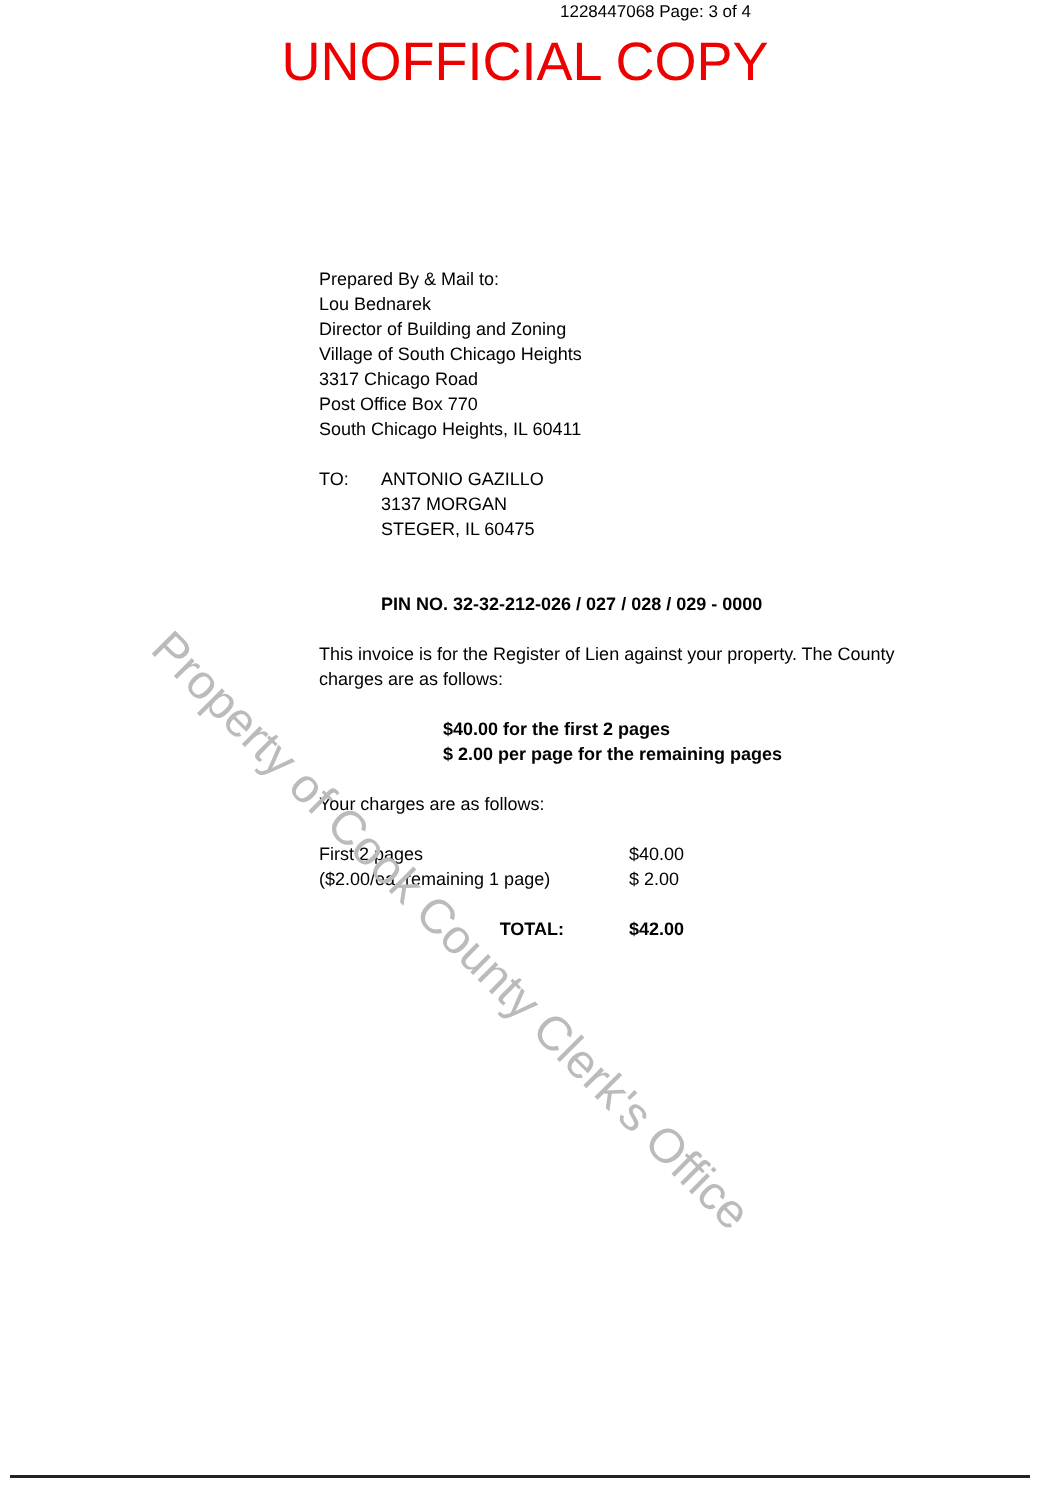1228447068 Page: 3 of 4
UNOFFICIAL COPY
Prepared By & Mail to:
Lou Bednarek
Director of Building and Zoning
Village of South Chicago Heights
3317 Chicago Road
Post Office Box 770
South Chicago Heights, IL 60411
TO: ANTONIO GAZILLO
3137 MORGAN
STEGER, IL 60475
PIN NO. 32-32-212-026 / 027 / 028 / 029 - 0000
This invoice is for the Register of Lien against your property. The County charges are as follows:
$40.00 for the first 2 pages
$ 2.00 per page for the remaining pages
Your charges are as follows:
| First 2 pages | $40.00 |
| ($2.00/ea. remaining 1 page) | $ 2.00 |
| TOTAL: | $42.00 |
Property of Cook County Clerk's Office